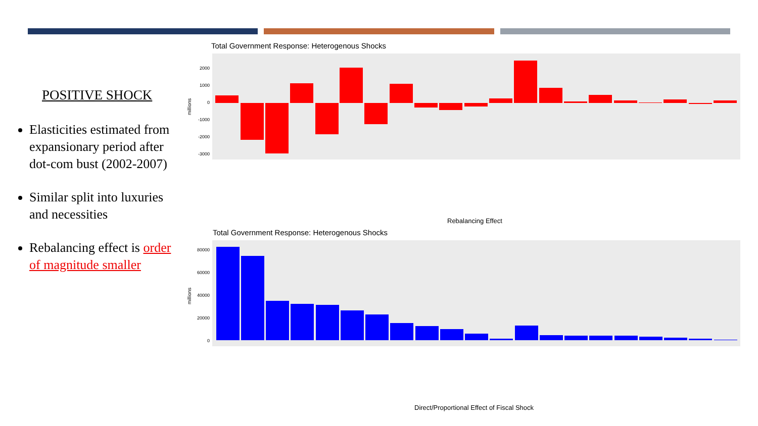POSITIVE SHOCK
Elasticities estimated from expansionary period after dot-com bust (2002-2007)
Similar split into luxuries and necessities
Rebalancing effect is order of magnitude smaller
Total Government Response: Heterogenous Shocks
2000
1000
0
-1000
-2000
-3000
millions
Rebalancing Effect
Total Government Response: Heterogenous Shocks
80000
60000
40000
20000
0
millions
Direct/Proportional Effect of Fiscal Shock
Welfare (CUR) Elem Ed (CUR) Higher Ed (CUR) Health (CUR) Retirement (CUR) Gen Svcs (CUR) Public Safety (CUR) Transport (CUR) Utilities (CUR) Debt Service (CUR) Unemplm't (CUR) Parks/Rec (CUR) Transport (CAP) Elem Ed (CAP) Higher Ed (CAP) Utilities (CAP) Gen Svcs (CAP) Health (CAP) Public Safety (CAP) Welfare (CAP) Parks/Rec (CAP)